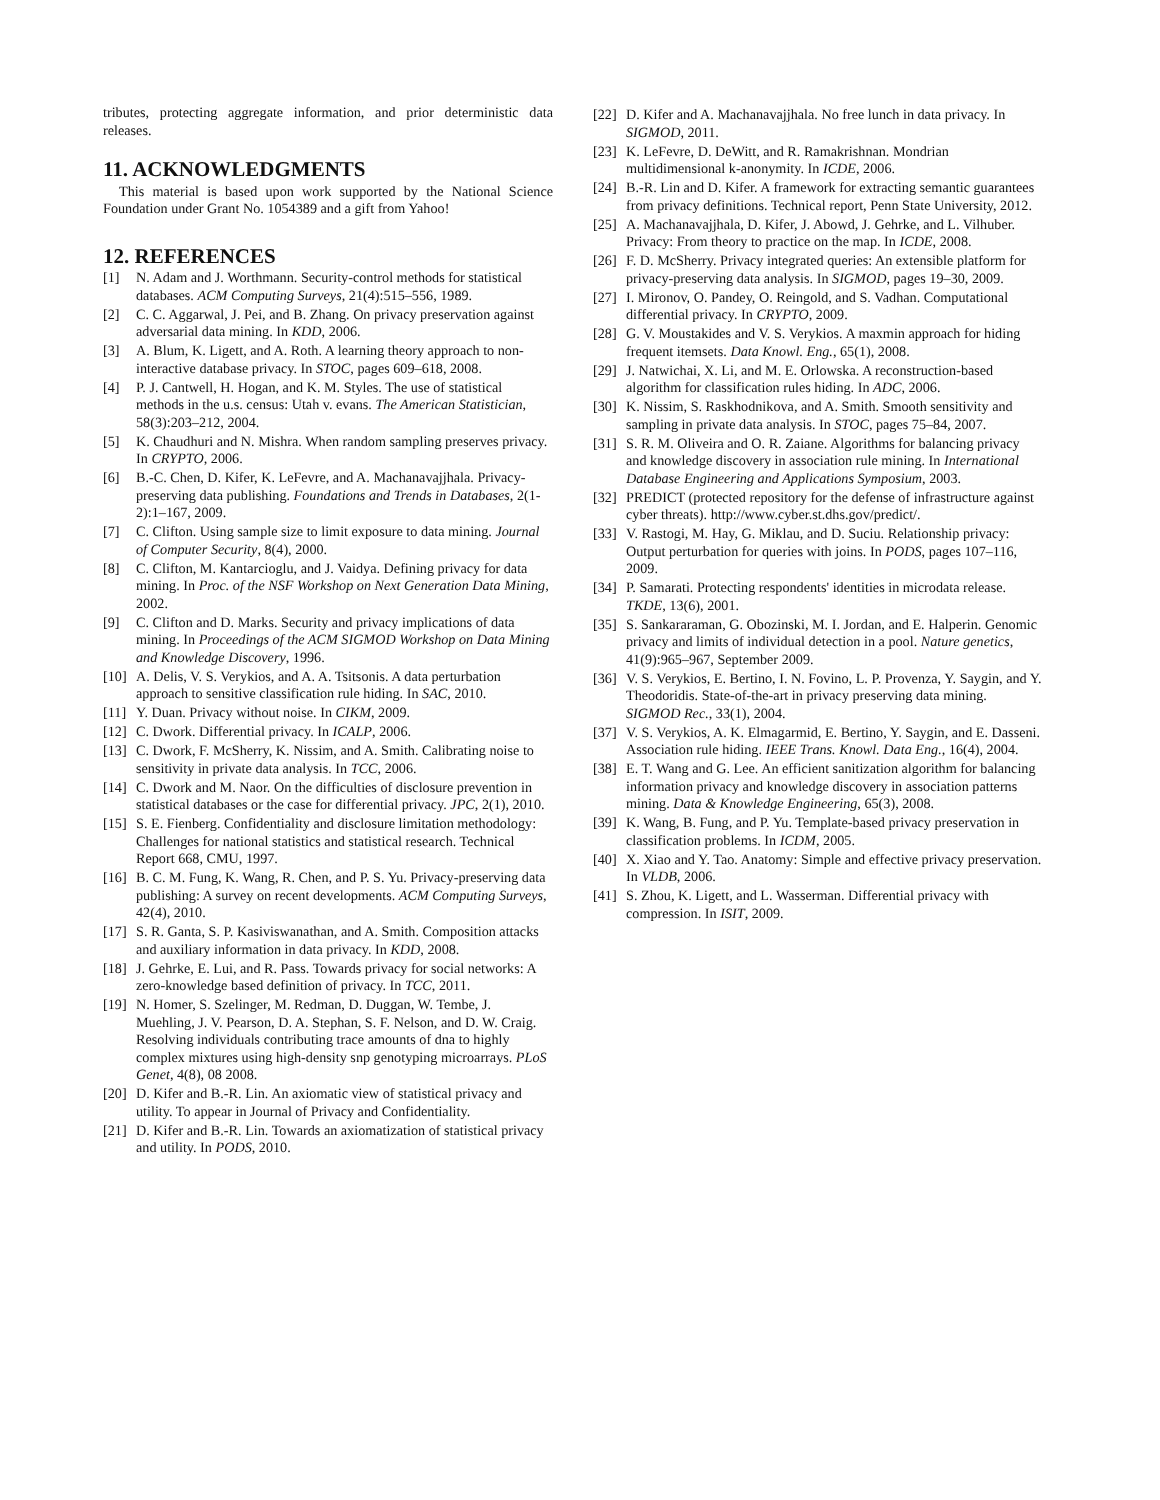tributes, protecting aggregate information, and prior deterministic data releases.
11. ACKNOWLEDGMENTS
This material is based upon work supported by the National Science Foundation under Grant No. 1054389 and a gift from Yahoo!
12. REFERENCES
[1] N. Adam and J. Worthmann. Security-control methods for statistical databases. ACM Computing Surveys, 21(4):515–556, 1989.
[2] C. C. Aggarwal, J. Pei, and B. Zhang. On privacy preservation against adversarial data mining. In KDD, 2006.
[3] A. Blum, K. Ligett, and A. Roth. A learning theory approach to non-interactive database privacy. In STOC, pages 609–618, 2008.
[4] P. J. Cantwell, H. Hogan, and K. M. Styles. The use of statistical methods in the u.s. census: Utah v. evans. The American Statistician, 58(3):203–212, 2004.
[5] K. Chaudhuri and N. Mishra. When random sampling preserves privacy. In CRYPTO, 2006.
[6] B.-C. Chen, D. Kifer, K. LeFevre, and A. Machanavajjhala. Privacy-preserving data publishing. Foundations and Trends in Databases, 2(1-2):1–167, 2009.
[7] C. Clifton. Using sample size to limit exposure to data mining. Journal of Computer Security, 8(4), 2000.
[8] C. Clifton, M. Kantarcioglu, and J. Vaidya. Defining privacy for data mining. In Proc. of the NSF Workshop on Next Generation Data Mining, 2002.
[9] C. Clifton and D. Marks. Security and privacy implications of data mining. In Proceedings of the ACM SIGMOD Workshop on Data Mining and Knowledge Discovery, 1996.
[10] A. Delis, V. S. Verykios, and A. A. Tsitsonis. A data perturbation approach to sensitive classification rule hiding. In SAC, 2010.
[11] Y. Duan. Privacy without noise. In CIKM, 2009.
[12] C. Dwork. Differential privacy. In ICALP, 2006.
[13] C. Dwork, F. McSherry, K. Nissim, and A. Smith. Calibrating noise to sensitivity in private data analysis. In TCC, 2006.
[14] C. Dwork and M. Naor. On the difficulties of disclosure prevention in statistical databases or the case for differential privacy. JPC, 2(1), 2010.
[15] S. E. Fienberg. Confidentiality and disclosure limitation methodology: Challenges for national statistics and statistical research. Technical Report 668, CMU, 1997.
[16] B. C. M. Fung, K. Wang, R. Chen, and P. S. Yu. Privacy-preserving data publishing: A survey on recent developments. ACM Computing Surveys, 42(4), 2010.
[17] S. R. Ganta, S. P. Kasiviswanathan, and A. Smith. Composition attacks and auxiliary information in data privacy. In KDD, 2008.
[18] J. Gehrke, E. Lui, and R. Pass. Towards privacy for social networks: A zero-knowledge based definition of privacy. In TCC, 2011.
[19] N. Homer, S. Szelinger, M. Redman, D. Duggan, W. Tembe, J. Muehling, J. V. Pearson, D. A. Stephan, S. F. Nelson, and D. W. Craig. Resolving individuals contributing trace amounts of dna to highly complex mixtures using high-density snp genotyping microarrays. PLoS Genet, 4(8), 08 2008.
[20] D. Kifer and B.-R. Lin. An axiomatic view of statistical privacy and utility. To appear in Journal of Privacy and Confidentiality.
[21] D. Kifer and B.-R. Lin. Towards an axiomatization of statistical privacy and utility. In PODS, 2010.
[22] D. Kifer and A. Machanavajjhala. No free lunch in data privacy. In SIGMOD, 2011.
[23] K. LeFevre, D. DeWitt, and R. Ramakrishnan. Mondrian multidimensional k-anonymity. In ICDE, 2006.
[24] B.-R. Lin and D. Kifer. A framework for extracting semantic guarantees from privacy definitions. Technical report, Penn State University, 2012.
[25] A. Machanavajjhala, D. Kifer, J. Abowd, J. Gehrke, and L. Vilhuber. Privacy: From theory to practice on the map. In ICDE, 2008.
[26] F. D. McSherry. Privacy integrated queries: An extensible platform for privacy-preserving data analysis. In SIGMOD, pages 19–30, 2009.
[27] I. Mironov, O. Pandey, O. Reingold, and S. Vadhan. Computational differential privacy. In CRYPTO, 2009.
[28] G. V. Moustakides and V. S. Verykios. A maxmin approach for hiding frequent itemsets. Data Knowl. Eng., 65(1), 2008.
[29] J. Natwichai, X. Li, and M. E. Orlowska. A reconstruction-based algorithm for classification rules hiding. In ADC, 2006.
[30] K. Nissim, S. Raskhodnikova, and A. Smith. Smooth sensitivity and sampling in private data analysis. In STOC, pages 75–84, 2007.
[31] S. R. M. Oliveira and O. R. Zaiane. Algorithms for balancing privacy and knowledge discovery in association rule mining. In International Database Engineering and Applications Symposium, 2003.
[32] PREDICT (protected repository for the defense of infrastructure against cyber threats). http://www.cyber.st.dhs.gov/predict/.
[33] V. Rastogi, M. Hay, G. Miklau, and D. Suciu. Relationship privacy: Output perturbation for queries with joins. In PODS, pages 107–116, 2009.
[34] P. Samarati. Protecting respondents' identities in microdata release. TKDE, 13(6), 2001.
[35] S. Sankararaman, G. Obozinski, M. I. Jordan, and E. Halperin. Genomic privacy and limits of individual detection in a pool. Nature genetics, 41(9):965–967, September 2009.
[36] V. S. Verykios, E. Bertino, I. N. Fovino, L. P. Provenza, Y. Saygin, and Y. Theodoridis. State-of-the-art in privacy preserving data mining. SIGMOD Rec., 33(1), 2004.
[37] V. S. Verykios, A. K. Elmagarmid, E. Bertino, Y. Saygin, and E. Dasseni. Association rule hiding. IEEE Trans. Knowl. Data Eng., 16(4), 2004.
[38] E. T. Wang and G. Lee. An efficient sanitization algorithm for balancing information privacy and knowledge discovery in association patterns mining. Data & Knowledge Engineering, 65(3), 2008.
[39] K. Wang, B. Fung, and P. Yu. Template-based privacy preservation in classification problems. In ICDM, 2005.
[40] X. Xiao and Y. Tao. Anatomy: Simple and effective privacy preservation. In VLDB, 2006.
[41] S. Zhou, K. Ligett, and L. Wasserman. Differential privacy with compression. In ISIT, 2009.